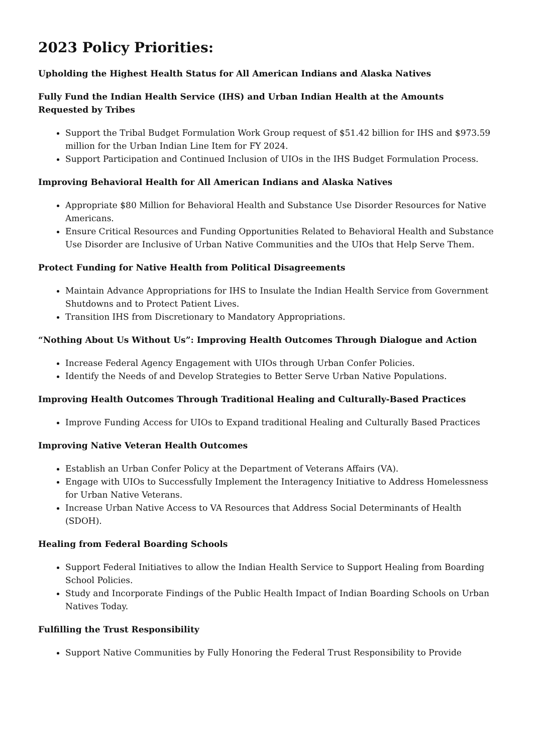2023 Policy Priorities:
Upholding the Highest Health Status for All American Indians and Alaska Natives
Fully Fund the Indian Health Service (IHS) and Urban Indian Health at the Amounts Requested by Tribes
Support the Tribal Budget Formulation Work Group request of $51.42 billion for IHS and $973.59 million for the Urban Indian Line Item for FY 2024.
Support Participation and Continued Inclusion of UIOs in the IHS Budget Formulation Process.
Improving Behavioral Health for All American Indians and Alaska Natives
Appropriate $80 Million for Behavioral Health and Substance Use Disorder Resources for Native Americans.
Ensure Critical Resources and Funding Opportunities Related to Behavioral Health and Substance Use Disorder are Inclusive of Urban Native Communities and the UIOs that Help Serve Them.
Protect Funding for Native Health from Political Disagreements
Maintain Advance Appropriations for IHS to Insulate the Indian Health Service from Government Shutdowns and to Protect Patient Lives.
Transition IHS from Discretionary to Mandatory Appropriations.
“Nothing About Us Without Us”: Improving Health Outcomes Through Dialogue and Action
Increase Federal Agency Engagement with UIOs through Urban Confer Policies.
Identify the Needs of and Develop Strategies to Better Serve Urban Native Populations.
Improving Health Outcomes Through Traditional Healing and Culturally-Based Practices
Improve Funding Access for UIOs to Expand traditional Healing and Culturally Based Practices
Improving Native Veteran Health Outcomes
Establish an Urban Confer Policy at the Department of Veterans Affairs (VA).
Engage with UIOs to Successfully Implement the Interagency Initiative to Address Homelessness for Urban Native Veterans.
Increase Urban Native Access to VA Resources that Address Social Determinants of Health (SDOH).
Healing from Federal Boarding Schools
Support Federal Initiatives to allow the Indian Health Service to Support Healing from Boarding School Policies.
Study and Incorporate Findings of the Public Health Impact of Indian Boarding Schools on Urban Natives Today.
Fulfilling the Trust Responsibility
Support Native Communities by Fully Honoring the Federal Trust Responsibility to Provide